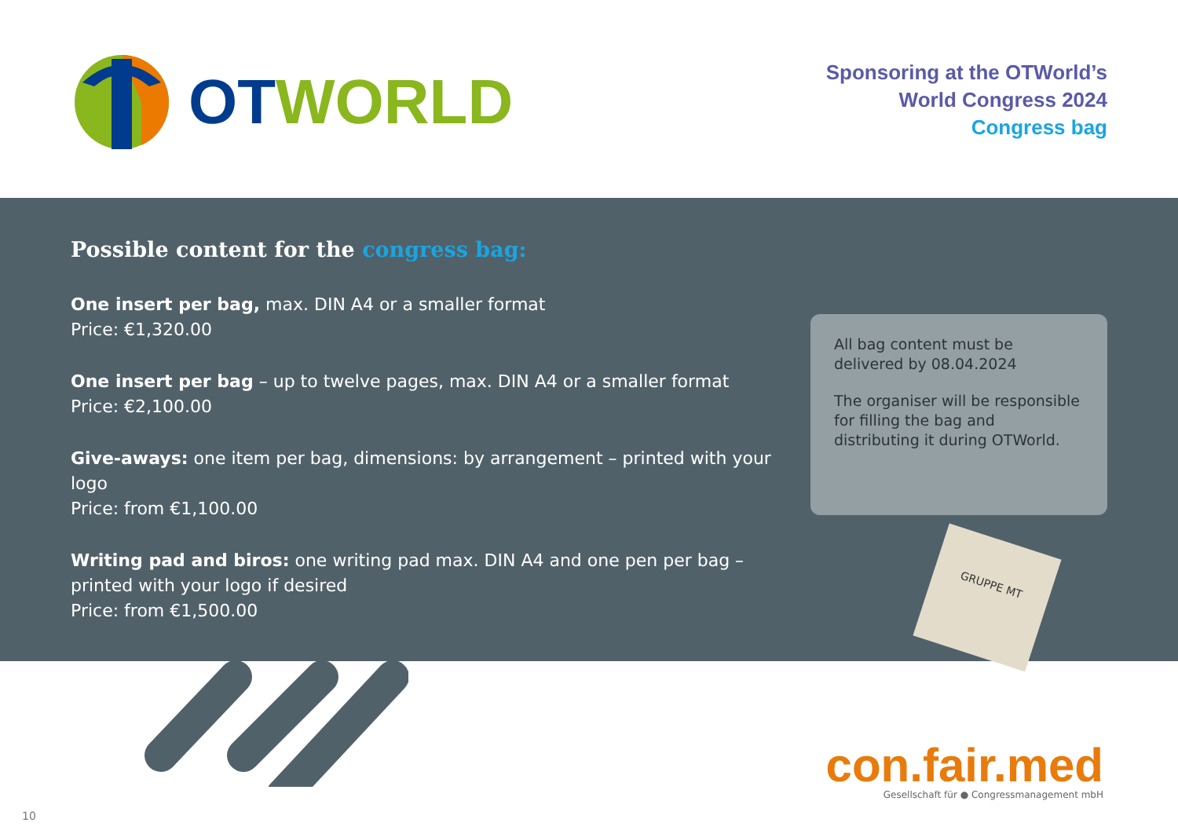OT WORLD
Sponsoring at the OTWorld’s
World Congress 2024
Congress bag
Possible content for the congress bag:
One insert per bag, max. DIN A4 or a smaller format
Price: €1,320.00
One insert per bag – up to twelve pages, max. DIN A4 or a smaller format
Price: €2,100.00
Give-aways: one item per bag, dimensions: by arrangement – printed with your logo
Price: from €1,100.00
Writing pad and biros: one writing pad max. DIN A4 and one pen per bag –
printed with your logo if desired
Price: from €1,500.00
All bag content must be delivered by 08.04.2024
The organiser will be responsible for filling the bag and distributing it during OTWorld.
GRUPPE MT
con.fair.med
Gesellschaft für ● Congressmanagement mbH
10